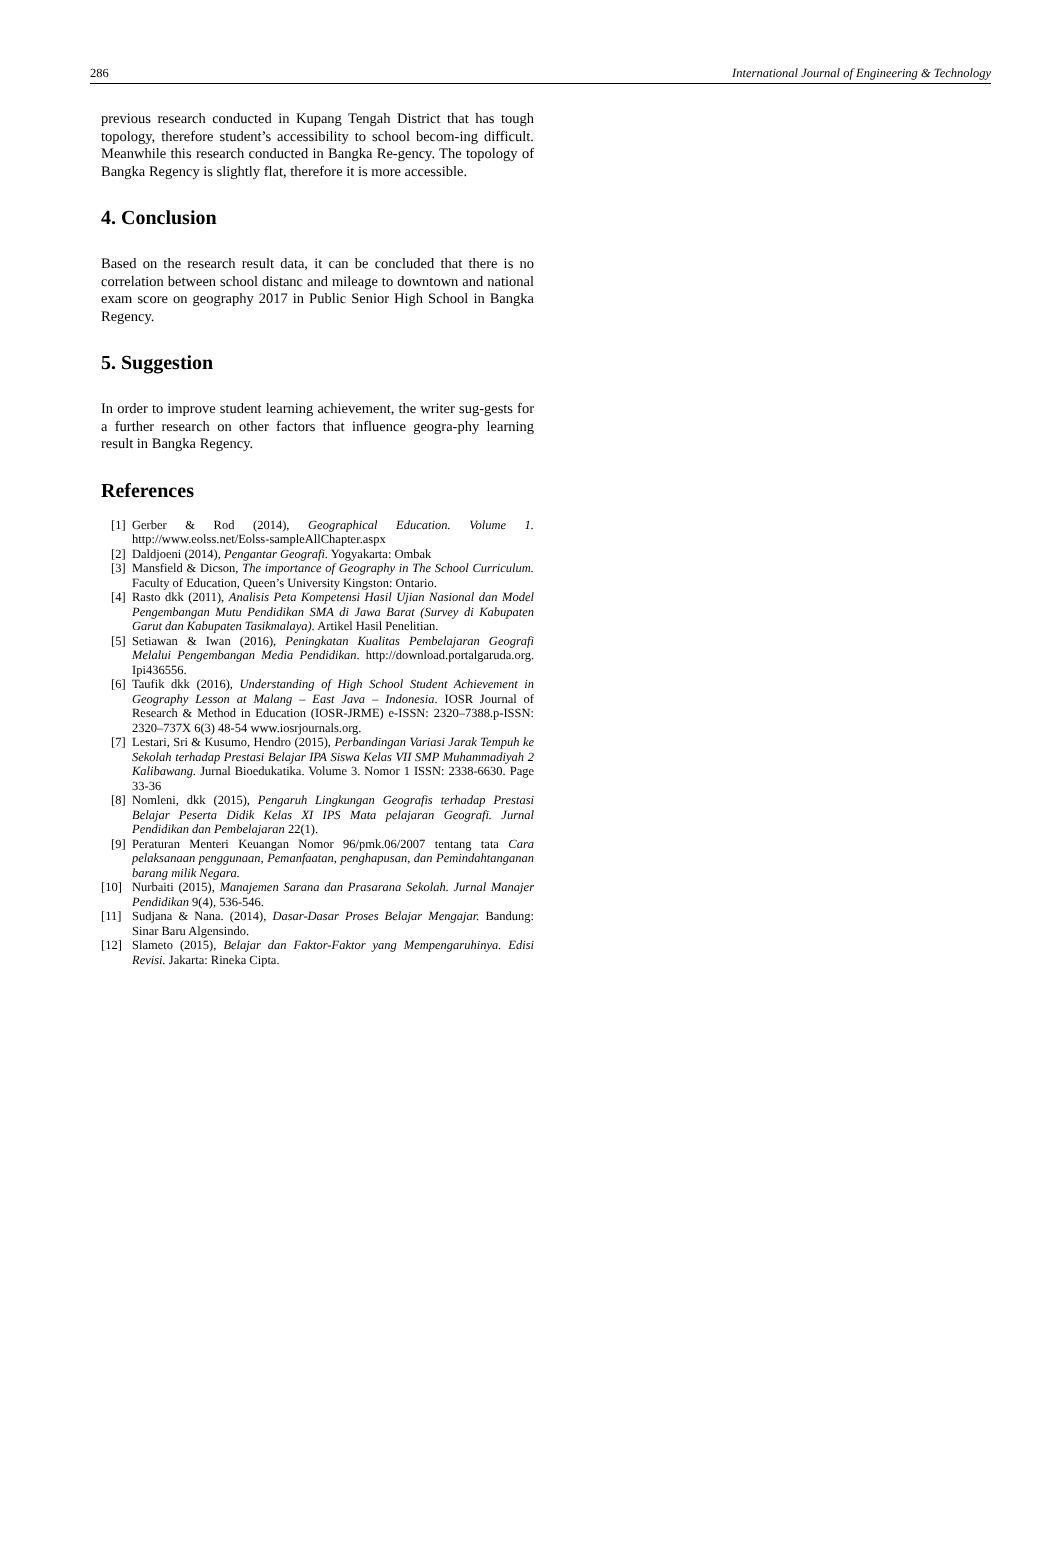286 International Journal of Engineering & Technology
previous research conducted in Kupang Tengah District that has tough topology, therefore student’s accessibility to school becom-ing difficult. Meanwhile this research conducted in Bangka Re-gency. The topology of Bangka Regency is slightly flat, therefore it is more accessible.
4. Conclusion
Based on the research result data, it can be concluded that there is no correlation between school distanc and mileage to downtown and national exam score on geography 2017 in Public Senior High School in Bangka Regency.
5. Suggestion
In order to improve student learning achievement, the writer sug-gests for a further research on other factors that influence geogra-phy learning result in Bangka Regency.
References
[1] Gerber & Rod (2014), Geographical Education. Volume 1. http://www.eolss.net/Eolss-sampleAllChapter.aspx
[2] Daldjoeni (2014), Pengantar Geografi. Yogyakarta: Ombak
[3] Mansfield & Dicson, The importance of Geography in The School Curriculum. Faculty of Education, Queen’s University Kingston: Ontario.
[4] Rasto dkk (2011), Analisis Peta Kompetensi Hasil Ujian Nasional dan Model Pengembangan Mutu Pendidikan SMA di Jawa Barat (Survey di Kabupaten Garut dan Kabupaten Tasikmalaya). Artikel Hasil Penelitian.
[5] Setiawan & Iwan (2016), Peningkatan Kualitas Pembelajaran Geografi Melalui Pengembangan Media Pendidikan. http://download.portalgaruda.org. Ipi436556.
[6] Taufik dkk (2016), Understanding of High School Student Achievement in Geography Lesson at Malang – East Java – Indonesia. IOSR Journal of Research & Method in Education (IOSR-JRME) e-ISSN: 2320–7388.p-ISSN: 2320–737X 6(3) 48-54 www.iosrjournals.org.
[7] Lestari, Sri & Kusumo, Hendro (2015), Perbandingan Variasi Jarak Tempuh ke Sekolah terhadap Prestasi Belajar IPA Siswa Kelas VII SMP Muhammadiyah 2 Kalibawang. Jurnal Bioedukatika. Volume 3. Nomor 1 ISSN: 2338-6630. Page 33-36
[8] Nomleni, dkk (2015), Pengaruh Lingkungan Geografis terhadap Prestasi Belajar Peserta Didik Kelas XI IPS Mata pelajaran Geografi. Jurnal Pendidikan dan Pembelajaran 22(1).
[9] Peraturan Menteri Keuangan Nomor 96/pmk.06/2007 tentang tata Cara pelaksanaan penggunaan, Pemanfaatan, penghapusan, dan Pemindahtanganan barang milik Negara.
[10] Nurbaiti (2015), Manajemen Sarana dan Prasarana Sekolah. Jurnal Manajer Pendidikan 9(4), 536-546.
[11] Sudjana & Nana. (2014), Dasar-Dasar Proses Belajar Mengajar. Bandung: Sinar Baru Algensindo.
[12] Slameto (2015), Belajar dan Faktor-Faktor yang Mempengaruhinya. Edisi Revisi. Jakarta: Rineka Cipta.